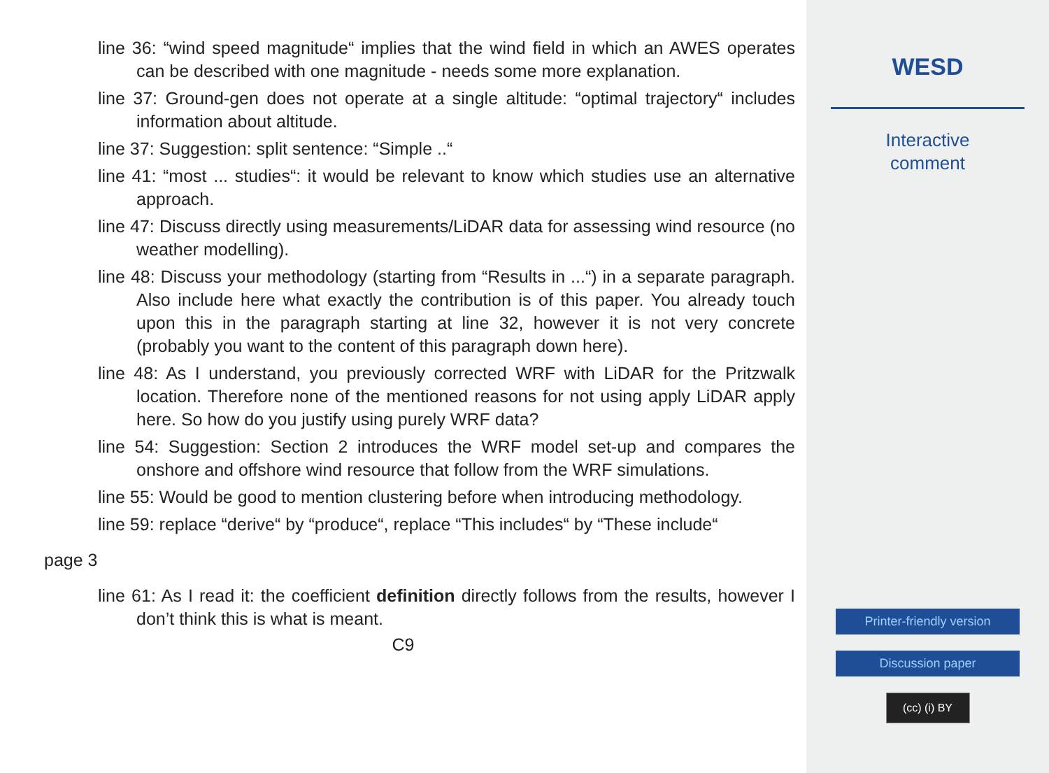line 36: “wind speed magnitude“ implies that the wind field in which an AWES operates can be described with one magnitude - needs some more explanation.
line 37: Ground-gen does not operate at a single altitude: “optimal trajectory“ includes information about altitude.
line 37: Suggestion: split sentence: “Simple ..“
line 41: “most ... studies“: it would be relevant to know which studies use an alternative approach.
line 47: Discuss directly using measurements/LiDAR data for assessing wind resource (no weather modelling).
line 48: Discuss your methodology (starting from “Results in ...“) in a separate paragraph. Also include here what exactly the contribution is of this paper. You already touch upon this in the paragraph starting at line 32, however it is not very concrete (probably you want to the content of this paragraph down here).
line 48: As I understand, you previously corrected WRF with LiDAR for the Pritzwalk location. Therefore none of the mentioned reasons for not using apply LiDAR apply here. So how do you justify using purely WRF data?
line 54: Suggestion: Section 2 introduces the WRF model set-up and compares the onshore and offshore wind resource that follow from the WRF simulations.
line 55: Would be good to mention clustering before when introducing methodology.
line 59: replace “derive“ by “produce“, replace “This includes“ by “These include“
page 3
line 61: As I read it: the coefficient definition directly follows from the results, however I don’t think this is what is meant.
C9
WESD
Interactive
comment
Printer-friendly version
Discussion paper
(cc) (i) BY